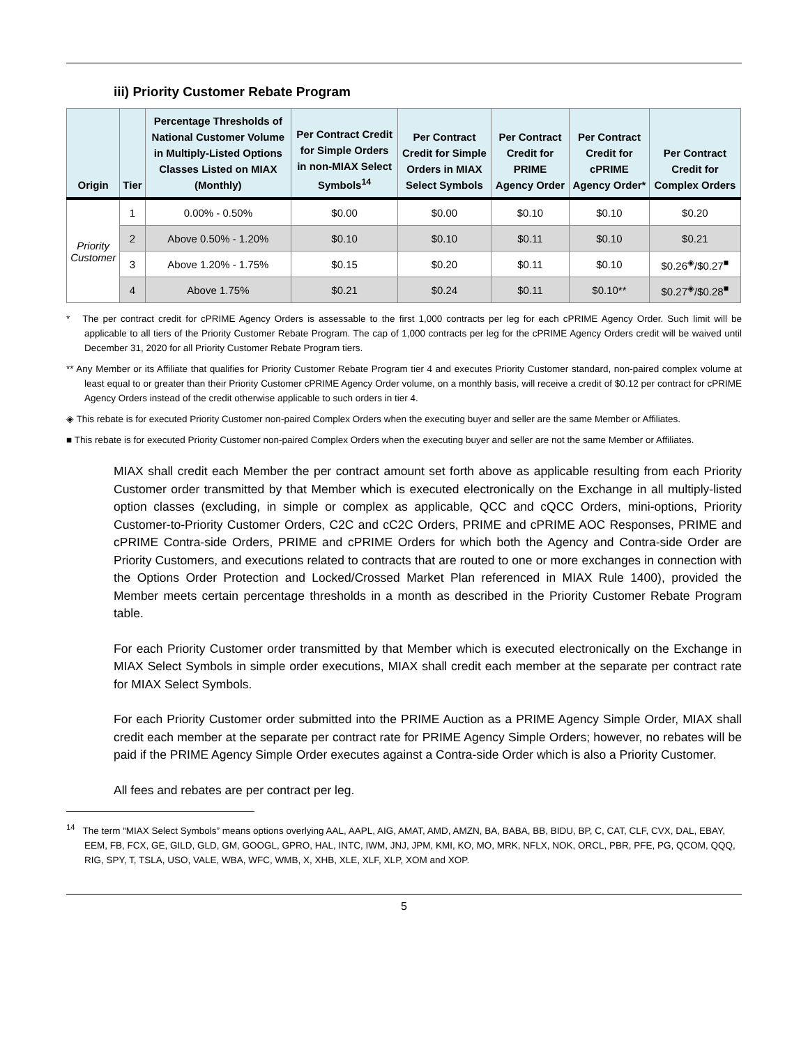iii) Priority Customer Rebate Program
| Origin | Tier | Percentage Thresholds of National Customer Volume in Multiply-Listed Options Classes Listed on MIAX (Monthly) | Per Contract Credit for Simple Orders in non-MIAX Select Symbols<sup>14</sup> | Per Contract Credit for Simple Orders in MIAX Select Symbols | Per Contract Credit for PRIME Agency Order | Per Contract Credit for cPRIME Agency Order* | Per Contract Credit for Complex Orders |
| --- | --- | --- | --- | --- | --- | --- | --- |
| Priority Customer | 1 | 0.00% - 0.50% | $0.00 | $0.00 | $0.10 | $0.10 | $0.20 |
| | 2 | Above 0.50% - 1.20% | $0.10 | $0.10 | $0.11 | $0.10 | $0.21 |
| | 3 | Above 1.20% - 1.75% | $0.15 | $0.20 | $0.11 | $0.10 | $0.26<sup>◈</sup>/$0.27<sup>■</sup> |
| | 4 | Above 1.75% | $0.21 | $0.24 | $0.11 | $0.10** | $0.27<sup>◈</sup>/$0.28<sup>■</sup> |
* The per contract credit for cPRIME Agency Orders is assessable to the first 1,000 contracts per leg for each cPRIME Agency Order. Such limit will be applicable to all tiers of the Priority Customer Rebate Program. The cap of 1,000 contracts per leg for the cPRIME Agency Orders credit will be waived until December 31, 2020 for all Priority Customer Rebate Program tiers.
** Any Member or its Affiliate that qualifies for Priority Customer Rebate Program tier 4 and executes Priority Customer standard, non-paired complex volume at least equal to or greater than their Priority Customer cPRIME Agency Order volume, on a monthly basis, will receive a credit of $0.12 per contract for cPRIME Agency Orders instead of the credit otherwise applicable to such orders in tier 4.
◈ This rebate is for executed Priority Customer non-paired Complex Orders when the executing buyer and seller are the same Member or Affiliates.
■ This rebate is for executed Priority Customer non-paired Complex Orders when the executing buyer and seller are not the same Member or Affiliates.
MIAX shall credit each Member the per contract amount set forth above as applicable resulting from each Priority Customer order transmitted by that Member which is executed electronically on the Exchange in all multiply-listed option classes (excluding, in simple or complex as applicable, QCC and cQCC Orders, mini-options, Priority Customer-to-Priority Customer Orders, C2C and cC2C Orders, PRIME and cPRIME AOC Responses, PRIME and cPRIME Contra-side Orders, PRIME and cPRIME Orders for which both the Agency and Contra-side Order are Priority Customers, and executions related to contracts that are routed to one or more exchanges in connection with the Options Order Protection and Locked/Crossed Market Plan referenced in MIAX Rule 1400), provided the Member meets certain percentage thresholds in a month as described in the Priority Customer Rebate Program table.
For each Priority Customer order transmitted by that Member which is executed electronically on the Exchange in MIAX Select Symbols in simple order executions, MIAX shall credit each member at the separate per contract rate for MIAX Select Symbols.
For each Priority Customer order submitted into the PRIME Auction as a PRIME Agency Simple Order, MIAX shall credit each member at the separate per contract rate for PRIME Agency Simple Orders; however, no rebates will be paid if the PRIME Agency Simple Order executes against a Contra-side Order which is also a Priority Customer.
All fees and rebates are per contract per leg.
<sup>14</sup> The term “MIAX Select Symbols” means options overlying AAL, AAPL, AIG, AMAT, AMD, AMZN, BA, BABA, BB, BIDU, BP, C, CAT, CLF, CVX, DAL, EBAY, EEM, FB, FCX, GE, GILD, GLD, GM, GOOGL, GPRO, HAL, INTC, IWM, JNJ, JPM, KMI, KO, MO, MRK, NFLX, NOK, ORCL, PBR, PFE, PG, QCOM, QQQ, RIG, SPY, T, TSLA, USO, VALE, WBA, WFC, WMB, X, XHB, XLE, XLF, XLP, XOM and XOP.
5